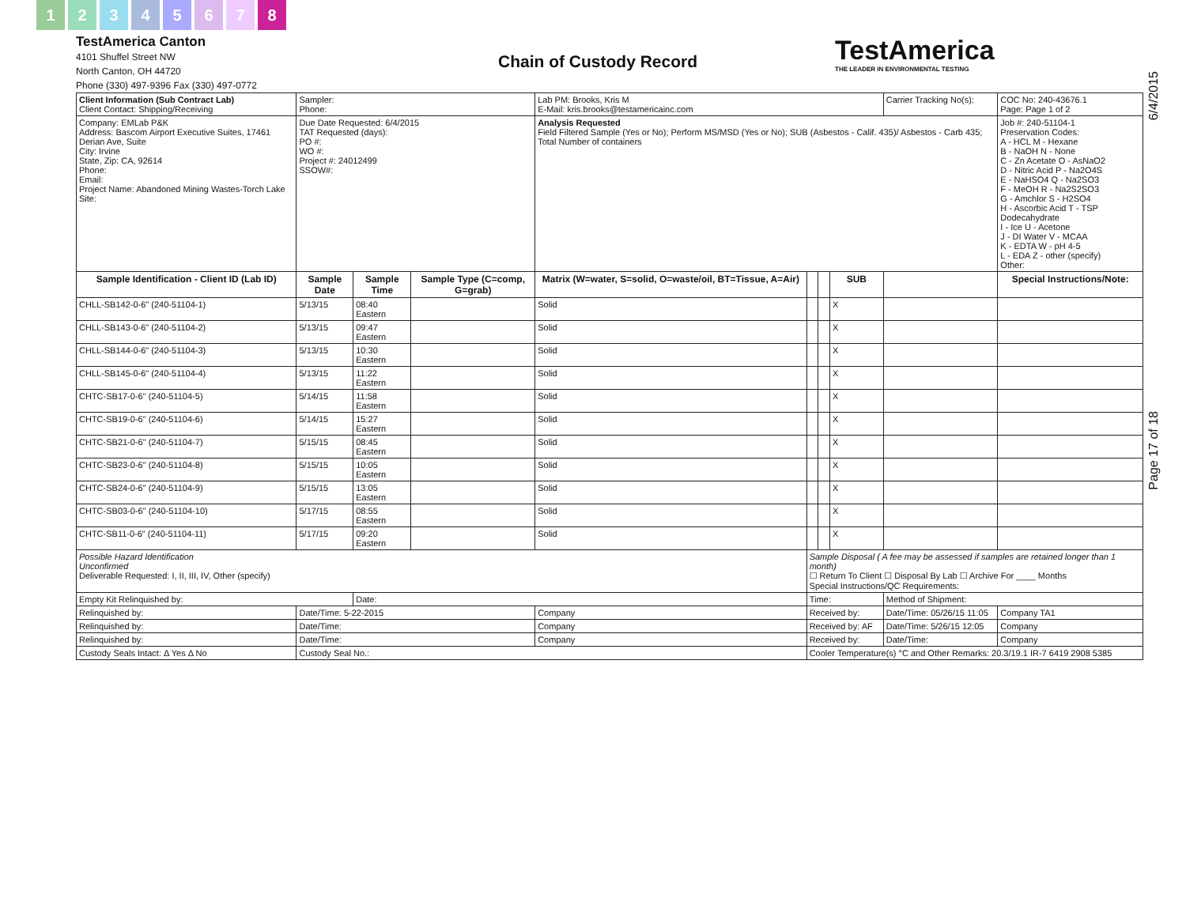12345678
TestAmerica Canton
4101 Shuffel Street NW
North Canton, OH 44720
Phone (330) 497-9396 Fax (330) 497-0772
Chain of Custody Record
TestAmerica
THE LEADER IN ENVIRONMENTAL TESTING
6/4/2015
Page 17 of 18
| Client Information (Sub Contract Lab) Client Contact: Shipping/Receiving | | Sampler: Phone: | | | Lab PM: Brooks, Kris M E-Mail: kris.brooks@testamericainc.com | | | | Carrier Tracking No(s): | COC No: 240-43676.1 Page: Page 1 of 2 |
| Company: EMLab P&K Address: Bascom Airport Executive Suites, 17461 Derian Ave, Suite City: Irvine State, Zip: CA, 92614 Phone: Email: Project Name: Abandoned Mining Wastes-Torch Lake Site: | | Due Date Requested: 6/4/2015 TAT Requested (days): PO #: WO #: Project #: 24012499 SSOW#: | | | Analysis Requested Field Filtered Sample (Yes or No); Perform MS/MSD (Yes or No); SUB (Asbestos - Calif. 435)/ Asbestos - Carb 435; Total Number of containers | | | | | Job #: 240-51104-1 Preservation Codes: A - HCL M - Hexane B - NaOH N - None C - Zn Acetate O - AsNaO2 D - Nitric Acid P - Na2O4S E - NaHSO4 Q - Na2SO3 F - MeOH R - Na2S2SO3 G - Amchlor S - H2SO4 H - Ascorbic Acid T - TSP Dodecahydrate I - Ice U - Acetone J - DI Water V - MCAA K - EDTA W - pH 4-5 L - EDA Z - other (specify) Other: |
| Sample Identification - Client ID (Lab ID) | | Sample Date | Sample Time | Sample Type (C=comp, G=grab) | Matrix (W=water, S=solid, O=waste/oil, BT=Tissue, A=Air) | | | SUB | | Special Instructions/Note: |
| CHLL-SB142-0-6" (240-51104-1) | | 5/13/15 | 08:40 Eastern | | Solid | | | X | | |
| CHLL-SB143-0-6" (240-51104-2) | | 5/13/15 | 09:47 Eastern | | Solid | | | X | | |
| CHLL-SB144-0-6" (240-51104-3) | | 5/13/15 | 10:30 Eastern | | Solid | | | X | | |
| CHLL-SB145-0-6" (240-51104-4) | | 5/13/15 | 11:22 Eastern | | Solid | | | X | | |
| CHTC-SB17-0-6" (240-51104-5) | | 5/14/15 | 11:58 Eastern | | Solid | | | X | | |
| CHTC-SB19-0-6" (240-51104-6) | | 5/14/15 | 15:27 Eastern | | Solid | | | X | | |
| CHTC-SB21-0-6" (240-51104-7) | | 5/15/15 | 08:45 Eastern | | Solid | | | X | | |
| CHTC-SB23-0-6" (240-51104-8) | | 5/15/15 | 10:05 Eastern | | Solid | | | X | | |
| CHTC-SB24-0-6" (240-51104-9) | | 5/15/15 | 13:05 Eastern | | Solid | | | X | | |
| CHTC-SB03-0-6" (240-51104-10) | | 5/17/15 | 08:55 Eastern | | Solid | | | X | | |
| CHTC-SB11-0-6" (240-51104-11) | | 5/17/15 | 09:20 Eastern | | Solid | | | X | | |
| Possible Hazard Identification Unconfirmed Deliverable Requested: I, II, III, IV, Other (specify) | | | | | | Sample Disposal ( A fee may be assessed if samples are retained longer than 1 month) ☐ Return To Client ☐ Disposal By Lab ☐ Archive For ____ Months Special Instructions/QC Requirements: | | | | |
| Empty Kit Relinquished by: | | | Date: | | | Time: | | | Method of Shipment: | |
| Relinquished by: | | Date/Time: 5-22-2015 | | | Company | Received by: | | | Date/Time: 05/26/15 11:05 | Company TA1 |
| Relinquished by: | | Date/Time: | | | Company | Received by: AF | | | Date/Time: 5/26/15 12:05 | Company |
| Relinquished by: | | Date/Time: | | | Company | Received by: | | | Date/Time: | Company |
| Custody Seals Intact: Δ Yes Δ No | Custody Seal No.: | | | | | Cooler Temperature(s) °C and Other Remarks: 20.3/19.1 IR-7 6419 2908 5385 | | | | |